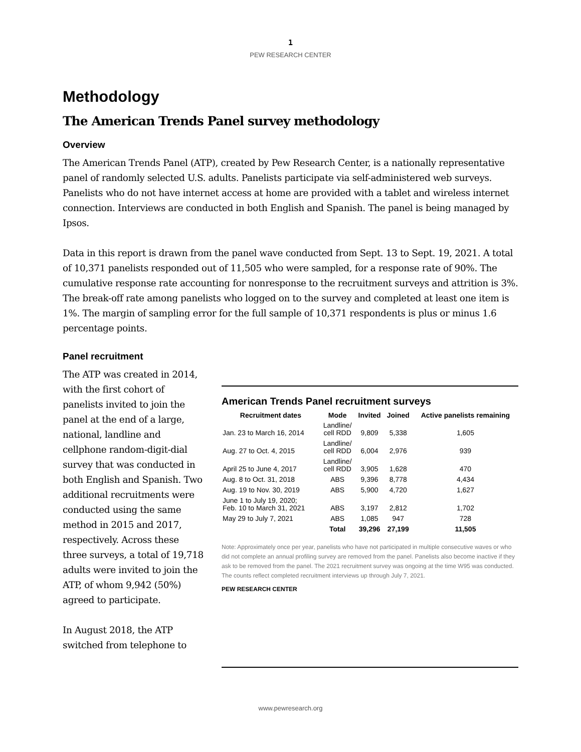1
PEW RESEARCH CENTER
Methodology
The American Trends Panel survey methodology
Overview
The American Trends Panel (ATP), created by Pew Research Center, is a nationally representative panel of randomly selected U.S. adults. Panelists participate via self-administered web surveys. Panelists who do not have internet access at home are provided with a tablet and wireless internet connection. Interviews are conducted in both English and Spanish. The panel is being managed by Ipsos.
Data in this report is drawn from the panel wave conducted from Sept. 13 to Sept. 19, 2021. A total of 10,371 panelists responded out of 11,505 who were sampled, for a response rate of 90%. The cumulative response rate accounting for nonresponse to the recruitment surveys and attrition is 3%. The break-off rate among panelists who logged on to the survey and completed at least one item is 1%. The margin of sampling error for the full sample of 10,371 respondents is plus or minus 1.6 percentage points.
Panel recruitment
The ATP was created in 2014, with the first cohort of panelists invited to join the panel at the end of a large, national, landline and cellphone random-digit-dial survey that was conducted in both English and Spanish. Two additional recruitments were conducted using the same method in 2015 and 2017, respectively. Across these three surveys, a total of 19,718 adults were invited to join the ATP, of whom 9,942 (50%) agreed to participate.
In August 2018, the ATP switched from telephone to
American Trends Panel recruitment surveys
| Recruitment dates | Mode | Invited | Joined | Active panelists remaining |
| --- | --- | --- | --- | --- |
| Jan. 23 to March 16, 2014 | Landline/ cell RDD | 9,809 | 5,338 | 1,605 |
| Aug. 27 to Oct. 4, 2015 | Landline/ cell RDD | 6,004 | 2,976 | 939 |
| April 25 to June 4, 2017 | Landline/ cell RDD | 3,905 | 1,628 | 470 |
| Aug. 8 to Oct. 31, 2018 | ABS | 9,396 | 8,778 | 4,434 |
| Aug. 19 to Nov. 30, 2019 | ABS | 5,900 | 4,720 | 1,627 |
| June 1 to July 19, 2020; Feb. 10 to March 31, 2021 | ABS | 3,197 | 2,812 | 1,702 |
| May 29 to July 7, 2021 | ABS | 1,085 | 947 | 728 |
| | Total | 39,296 | 27,199 | 11,505 |
Note: Approximately once per year, panelists who have not participated in multiple consecutive waves or who did not complete an annual profiling survey are removed from the panel. Panelists also become inactive if they ask to be removed from the panel. The 2021 recruitment survey was ongoing at the time W95 was conducted. The counts reflect completed recruitment interviews up through July 7, 2021.
PEW RESEARCH CENTER
www.pewresearch.org